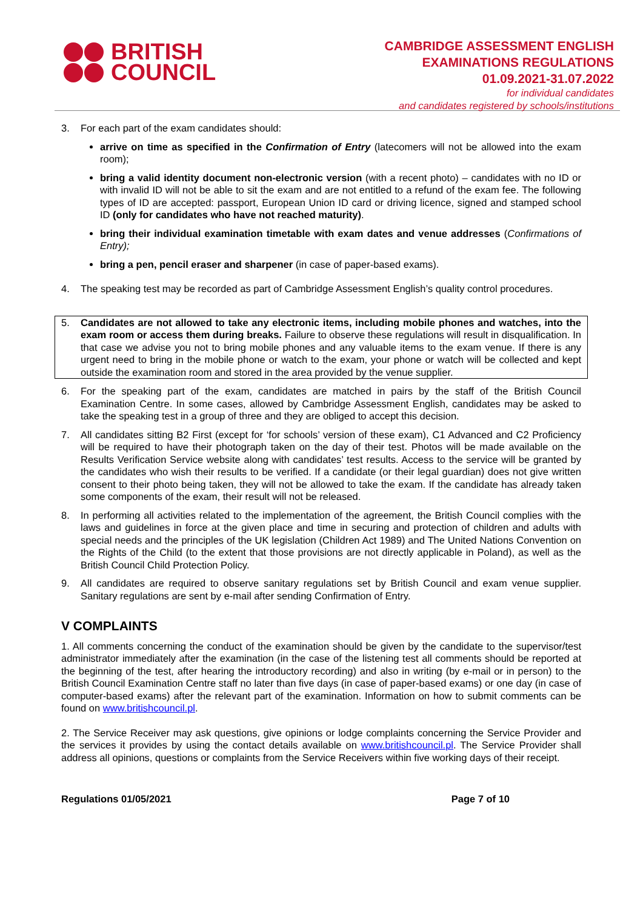BRITISH
COUNCIL
CAMBRIDGE ASSESSMENT ENGLISH
EXAMINATIONS REGULATIONS
01.09.2021-31.07.2022
for individual candidates
and candidates registered by schools/institutions
3. For each part of the exam candidates should:
arrive on time as specified in the Confirmation of Entry (latecomers will not be allowed into the exam room);
bring a valid identity document non-electronic version (with a recent photo) – candidates with no ID or with invalid ID will not be able to sit the exam and are not entitled to a refund of the exam fee. The following types of ID are accepted: passport, European Union ID card or driving licence, signed and stamped school ID (only for candidates who have not reached maturity).
bring their individual examination timetable with exam dates and venue addresses (Confirmations of Entry);
bring a pen, pencil eraser and sharpener (in case of paper-based exams).
4. The speaking test may be recorded as part of Cambridge Assessment English’s quality control procedures.
5. Candidates are not allowed to take any electronic items, including mobile phones and watches, into the exam room or access them during breaks. Failure to observe these regulations will result in disqualification. In that case we advise you not to bring mobile phones and any valuable items to the exam venue. If there is any urgent need to bring in the mobile phone or watch to the exam, your phone or watch will be collected and kept outside the examination room and stored in the area provided by the venue supplier.
6. For the speaking part of the exam, candidates are matched in pairs by the staff of the British Council Examination Centre. In some cases, allowed by Cambridge Assessment English, candidates may be asked to take the speaking test in a group of three and they are obliged to accept this decision.
7. All candidates sitting B2 First (except for ‘for schools’ version of these exam), C1 Advanced and C2 Proficiency will be required to have their photograph taken on the day of their test. Photos will be made available on the Results Verification Service website along with candidates’ test results. Access to the service will be granted by the candidates who wish their results to be verified. If a candidate (or their legal guardian) does not give written consent to their photo being taken, they will not be allowed to take the exam. If the candidate has already taken some components of the exam, their result will not be released.
8. In performing all activities related to the implementation of the agreement, the British Council complies with the laws and guidelines in force at the given place and time in securing and protection of children and adults with special needs and the principles of the UK legislation (Children Act 1989) and The United Nations Convention on the Rights of the Child (to the extent that those provisions are not directly applicable in Poland), as well as the British Council Child Protection Policy.
9. All candidates are required to observe sanitary regulations set by British Council and exam venue supplier. Sanitary regulations are sent by e-mail after sending Confirmation of Entry.
V COMPLAINTS
1. All comments concerning the conduct of the examination should be given by the candidate to the supervisor/test administrator immediately after the examination (in the case of the listening test all comments should be reported at the beginning of the test, after hearing the introductory recording) and also in writing (by e-mail or in person) to the British Council Examination Centre staff no later than five days (in case of paper-based exams) or one day (in case of computer-based exams) after the relevant part of the examination. Information on how to submit comments can be found on www.britishcouncil.pl.
2. The Service Receiver may ask questions, give opinions or lodge complaints concerning the Service Provider and the services it provides by using the contact details available on www.britishcouncil.pl. The Service Provider shall address all opinions, questions or complaints from the Service Receivers within five working days of their receipt.
Regulations 01/05/2021 Page 7 of 10